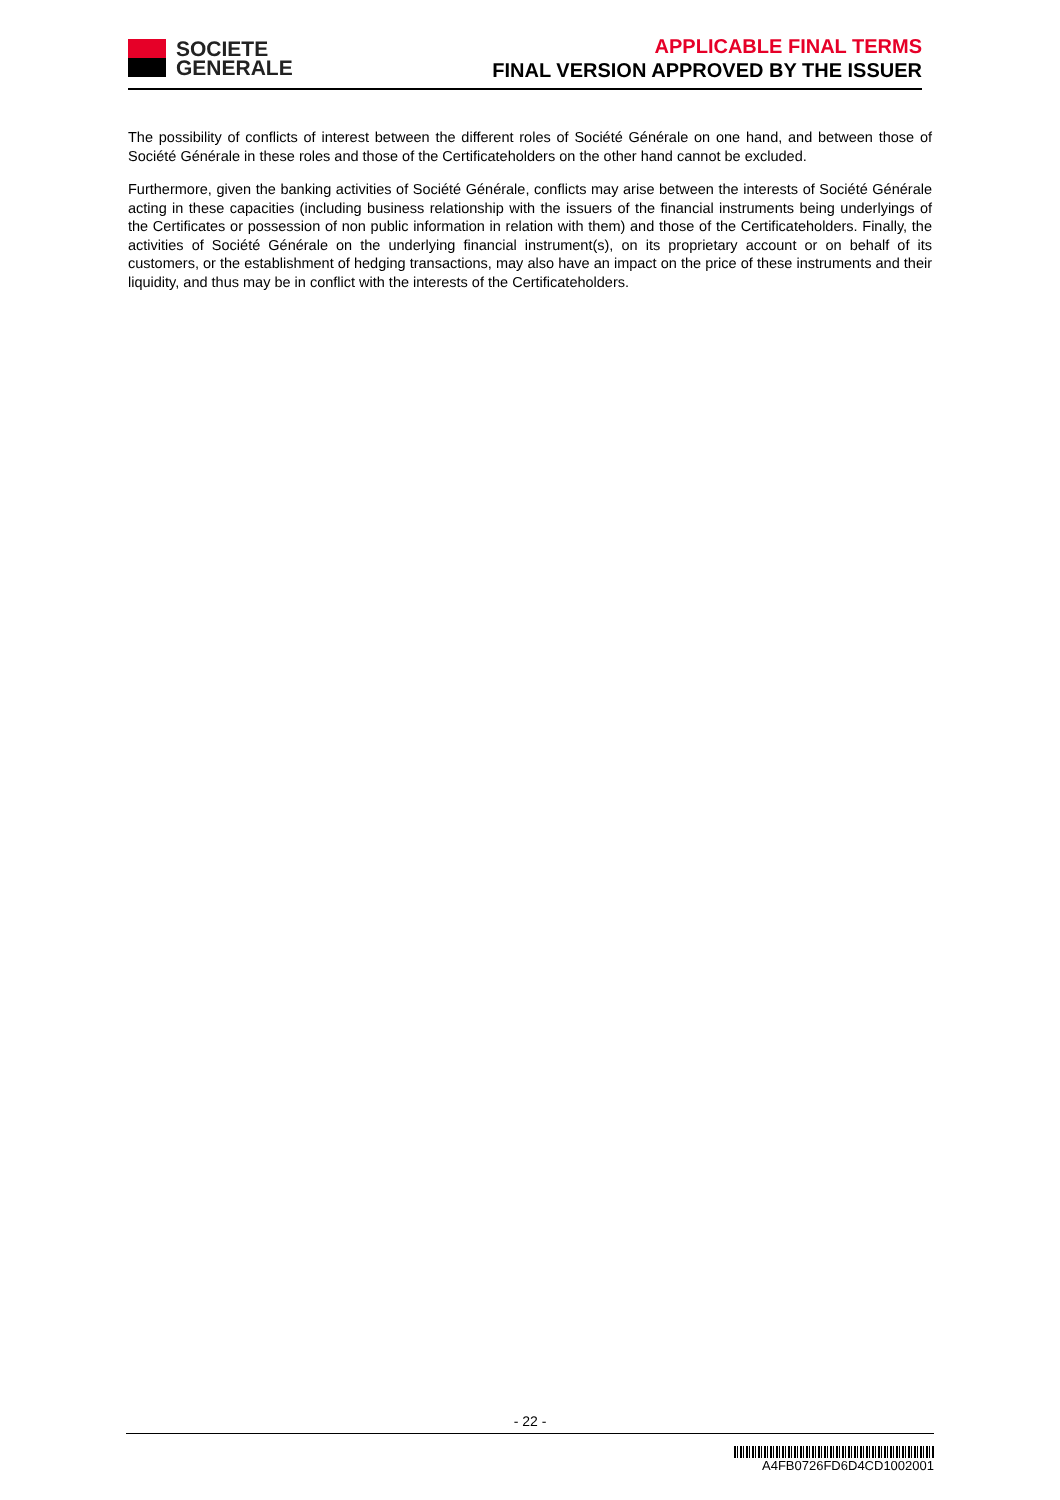SOCIETE
GENERALE
APPLICABLE FINAL TERMS
FINAL VERSION APPROVED BY THE ISSUER
The possibility of conflicts of interest between the different roles of Société Générale on one hand, and between those of Société Générale in these roles and those of the Certificateholders on the other hand cannot be excluded.
Furthermore, given the banking activities of Société Générale, conflicts may arise between the interests of Société Générale acting in these capacities (including business relationship with the issuers of the financial instruments being underlyings of the Certificates or possession of non public information in relation with them) and those of the Certificateholders. Finally, the activities of Société Générale on the underlying financial instrument(s), on its proprietary account or on behalf of its customers, or the establishment of hedging transactions, may also have an impact on the price of these instruments and their liquidity, and thus may be in conflict with the interests of the Certificateholders.
- 22 -
A4FB0726FD6D4CD1002001